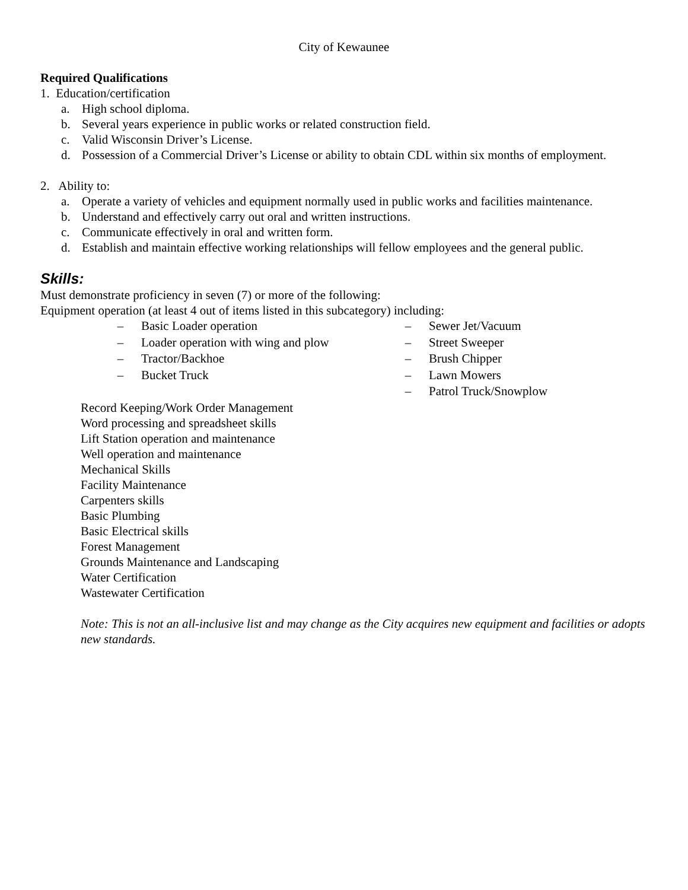City of Kewaunee
Required Qualifications
1. Education/certification
a. High school diploma.
b. Several years experience in public works or related construction field.
c. Valid Wisconsin Driver’s License.
d. Possession of a Commercial Driver’s License or ability to obtain CDL within six months of employment.
2. Ability to:
a. Operate a variety of vehicles and equipment normally used in public works and facilities maintenance.
b. Understand and effectively carry out oral and written instructions.
c. Communicate effectively in oral and written form.
d. Establish and maintain effective working relationships will fellow employees and the general public.
Skills:
Must demonstrate proficiency in seven (7) or more of the following:
Equipment operation (at least 4 out of items listed in this subcategory) including:
– Basic Loader operation
– Loader operation with wing and plow
– Tractor/Backhoe
– Bucket Truck
– Sewer Jet/Vacuum
– Street Sweeper
– Brush Chipper
– Lawn Mowers
– Patrol Truck/Snowplow
Record Keeping/Work Order Management
Word processing and spreadsheet skills
Lift Station operation and maintenance
Well operation and maintenance
Mechanical Skills
Facility Maintenance
Carpenters skills
Basic Plumbing
Basic Electrical skills
Forest Management
Grounds Maintenance and Landscaping
Water Certification
Wastewater Certification
Note: This is not an all-inclusive list and may change as the City acquires new equipment and facilities or adopts new standards.